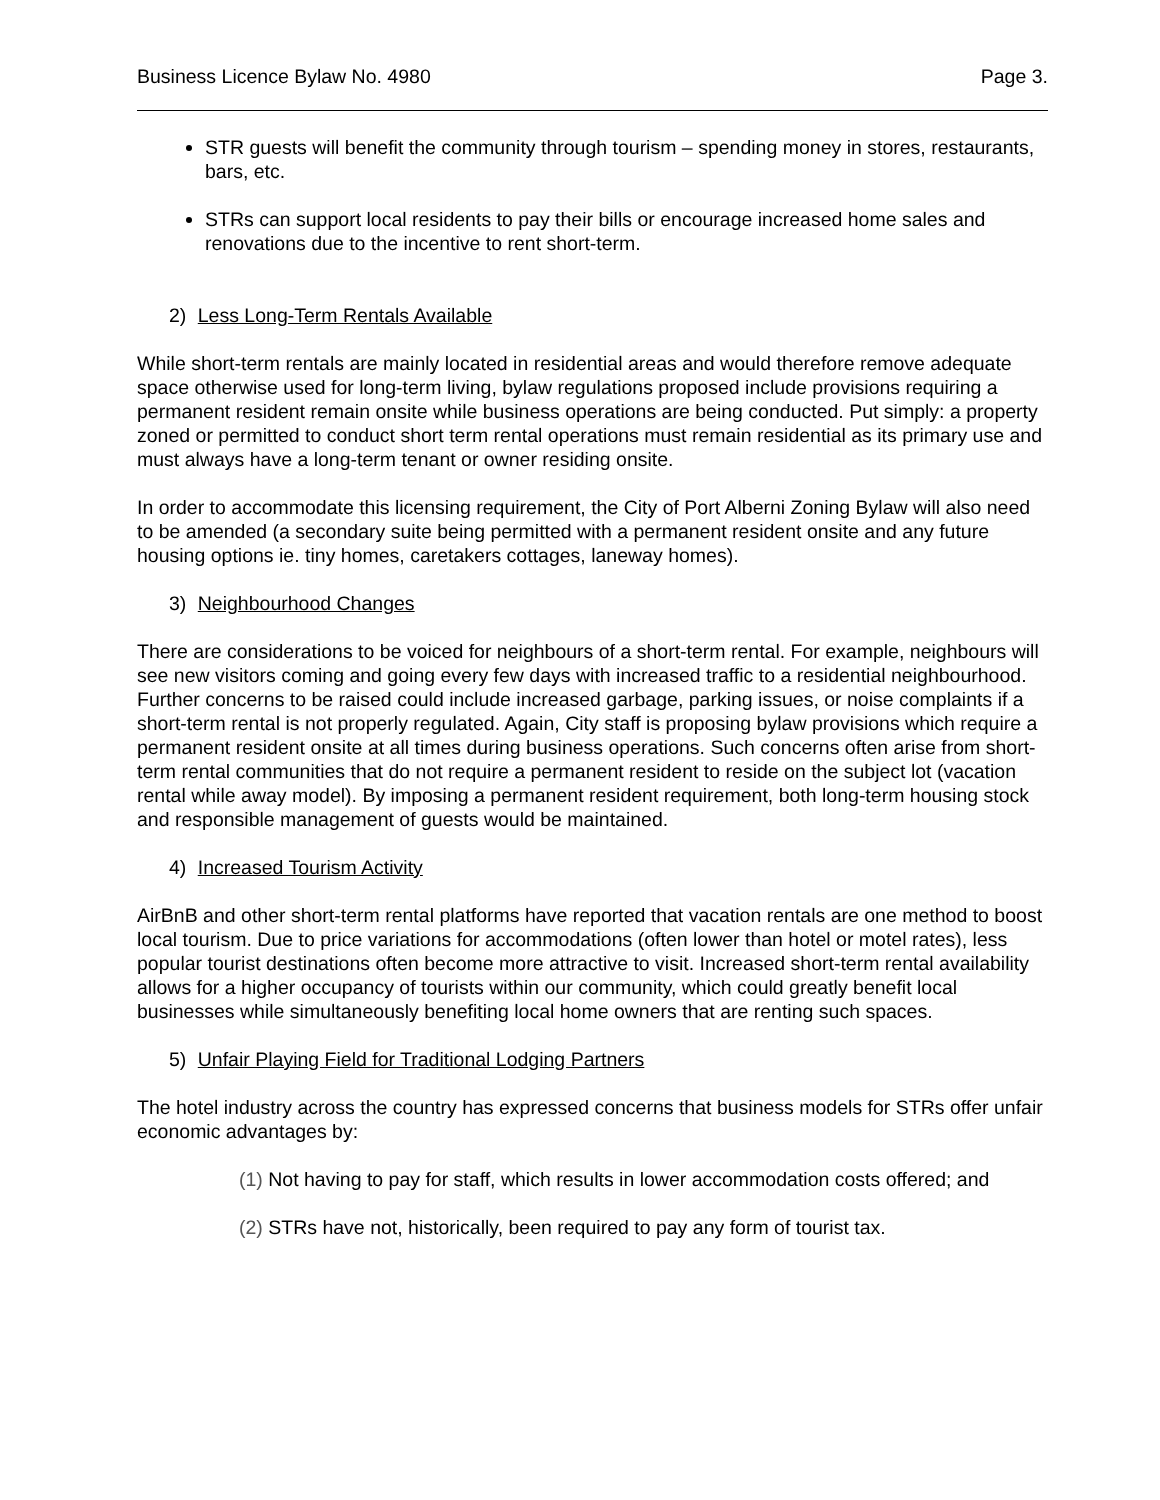Business Licence Bylaw No. 4980 Page 3.
STR guests will benefit the community through tourism – spending money in stores, restaurants, bars, etc.
STRs can support local residents to pay their bills or encourage increased home sales and renovations due to the incentive to rent short-term.
2) Less Long-Term Rentals Available
While short-term rentals are mainly located in residential areas and would therefore remove adequate space otherwise used for long-term living, bylaw regulations proposed include provisions requiring a permanent resident remain onsite while business operations are being conducted. Put simply: a property zoned or permitted to conduct short term rental operations must remain residential as its primary use and must always have a long-term tenant or owner residing onsite.
In order to accommodate this licensing requirement, the City of Port Alberni Zoning Bylaw will also need to be amended (a secondary suite being permitted with a permanent resident onsite and any future housing options ie. tiny homes, caretakers cottages, laneway homes).
3) Neighbourhood Changes
There are considerations to be voiced for neighbours of a short-term rental. For example, neighbours will see new visitors coming and going every few days with increased traffic to a residential neighbourhood. Further concerns to be raised could include increased garbage, parking issues, or noise complaints if a short-term rental is not properly regulated. Again, City staff is proposing bylaw provisions which require a permanent resident onsite at all times during business operations. Such concerns often arise from short-term rental communities that do not require a permanent resident to reside on the subject lot (vacation rental while away model). By imposing a permanent resident requirement, both long-term housing stock and responsible management of guests would be maintained.
4) Increased Tourism Activity
AirBnB and other short-term rental platforms have reported that vacation rentals are one method to boost local tourism. Due to price variations for accommodations (often lower than hotel or motel rates), less popular tourist destinations often become more attractive to visit. Increased short-term rental availability allows for a higher occupancy of tourists within our community, which could greatly benefit local businesses while simultaneously benefiting local home owners that are renting such spaces.
5) Unfair Playing Field for Traditional Lodging Partners
The hotel industry across the country has expressed concerns that business models for STRs offer unfair economic advantages by:
(1) Not having to pay for staff, which results in lower accommodation costs offered; and
(2) STRs have not, historically, been required to pay any form of tourist tax.